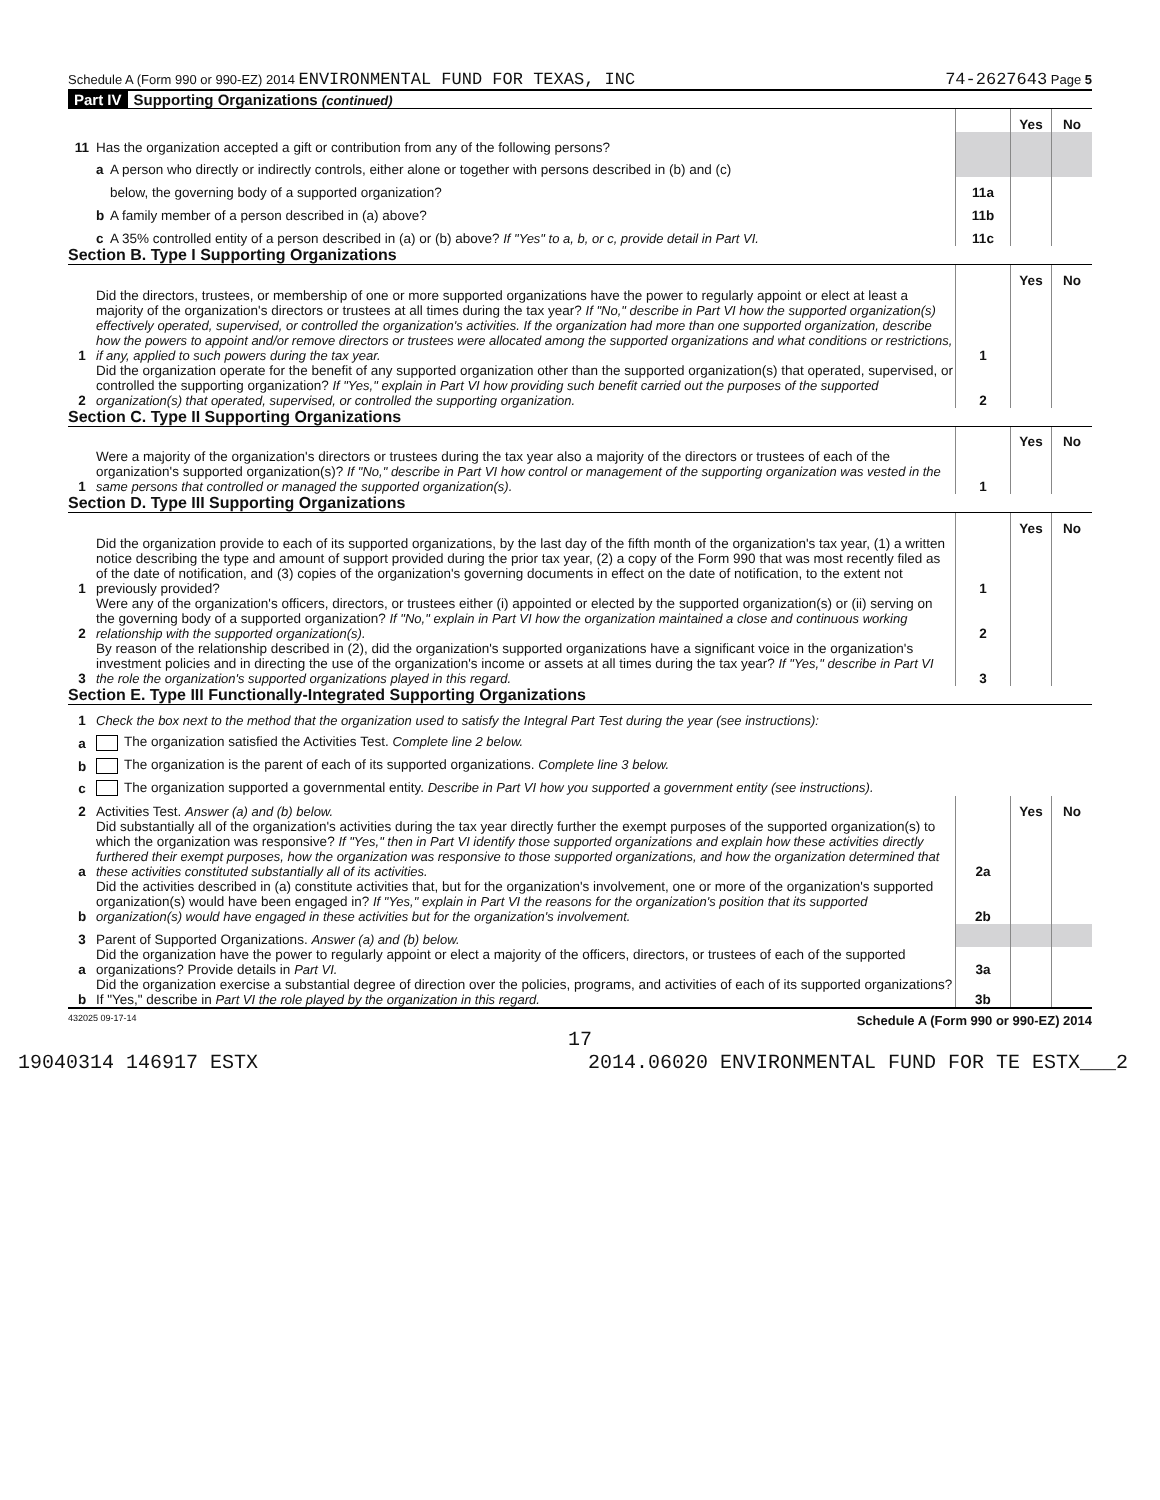Schedule A (Form 990 or 990-EZ) 2014 ENVIRONMENTAL FUND FOR TEXAS, INC 74-2627643 Page 5
Part IV Supporting Organizations (continued)
| | | | | Yes | No |
| 11 | Has the organization accepted a gift or contribution from any of the following persons? | | | | |
| | a | A person who directly or indirectly controls, either alone or together with persons described in (b) and (c) | | | |
| | | below, the governing body of a supported organization? | 11a | | |
| | b | A family member of a person described in (a) above? | 11b | | |
| | c | A 35% controlled entity of a person described in (a) or (b) above? If "Yes" to a, b, or c, provide detail in Part VI. | 11c | | |
Section B. Type I Supporting Organizations
| | | | Yes | No |
| 1 | Did the directors, trustees, or membership of one or more supported organizations have the power to regularly appoint or elect at least a majority of the organization's directors or trustees at all times during the tax year? If "No," describe in Part VI how the supported organization(s) effectively operated, supervised, or controlled the organization's activities. If the organization had more than one supported organization, describe how the powers to appoint and/or remove directors or trustees were allocated among the supported organizations and what conditions or restrictions, if any, applied to such powers during the tax year. | 1 | | |
| 2 | Did the organization operate for the benefit of any supported organization other than the supported organization(s) that operated, supervised, or controlled the supporting organization? If "Yes," explain in Part VI how providing such benefit carried out the purposes of the supported organization(s) that operated, supervised, or controlled the supporting organization. | 2 | | |
Section C. Type II Supporting Organizations
| | | | Yes | No |
| 1 | Were a majority of the organization's directors or trustees during the tax year also a majority of the directors or trustees of each of the organization's supported organization(s)? If "No," describe in Part VI how control or management of the supporting organization was vested in the same persons that controlled or managed the supported organization(s). | 1 | | |
Section D. Type III Supporting Organizations
| | | | Yes | No |
| 1 | Did the organization provide to each of its supported organizations, by the last day of the fifth month of the organization's tax year, (1) a written notice describing the type and amount of support provided during the prior tax year, (2) a copy of the Form 990 that was most recently filed as of the date of notification, and (3) copies of the organization's governing documents in effect on the date of notification, to the extent not previously provided? | 1 | | |
| 2 | Were any of the organization's officers, directors, or trustees either (i) appointed or elected by the supported organization(s) or (ii) serving on the governing body of a supported organization? If "No," explain in Part VI how the organization maintained a close and continuous working relationship with the supported organization(s). | 2 | | |
| 3 | By reason of the relationship described in (2), did the organization's supported organizations have a significant voice in the organization's investment policies and in directing the use of the organization's income or assets at all times during the tax year? If "Yes," describe in Part VI the role the organization's supported organizations played in this regard. | 3 | | |
Section E. Type III Functionally-Integrated Supporting Organizations
| 1 | Check the box next to the method that the organization used to satisfy the Integral Part Test during the year (see instructions): | | | |
| a | The organization satisfied the Activities Test. Complete line 2 below. | | | |
| b | The organization is the parent of each of its supported organizations. Complete line 3 below. | | | |
| c | The organization supported a governmental entity. Describe in Part VI how you supported a government entity (see instructions). | | | |
| 2 | Activities Test. Answer (a) and (b) below. | | Yes | No |
| a | Did substantially all of the organization's activities during the tax year directly further the exempt purposes of the supported organization(s) to which the organization was responsive? If "Yes," then in Part VI identify those supported organizations and explain how these activities directly furthered their exempt purposes, how the organization was responsive to those supported organizations, and how the organization determined that these activities constituted substantially all of its activities. | 2a | | |
| b | Did the activities described in (a) constitute activities that, but for the organization's involvement, one or more of the organization's supported organization(s) would have been engaged in? If "Yes," explain in Part VI the reasons for the organization's position that its supported organization(s) would have engaged in these activities but for the organization's involvement. | 2b | | |
| 3 | Parent of Supported Organizations. Answer (a) and (b) below. | | | |
| a | Did the organization have the power to regularly appoint or elect a majority of the officers, directors, or trustees of each of the supported organizations? Provide details in Part VI. | 3a | | |
| b | Did the organization exercise a substantial degree of direction over the policies, programs, and activities of each of its supported organizations? If "Yes," describe in Part VI the role played by the organization in this regard. | 3b | | |
432025 09-17-14 Schedule A (Form 990 or 990-EZ) 2014
17
19040314 146917 ESTX 2014.06020 ENVIRONMENTAL FUND FOR TE ESTX___2